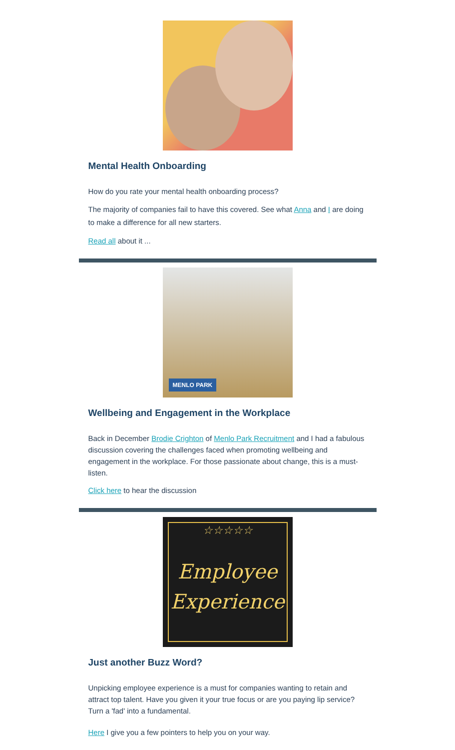Mental Health Onboarding
How do you rate your mental health onboarding process?
The majority of companies fail to have this covered. See what Anna and I are doing to make a difference for all new starters.
Read all about it ...
MENLO PARK
Wellbeing and Engagement in the Workplace
Back in December Brodie Crighton of Menlo Park Recruitment and I had a fabulous discussion covering the challenges faced when promoting wellbeing and engagement in the workplace. For those passionate about change, this is a must-listen.
Click here to hear the discussion
☆☆☆☆☆
Employee
Experience
Just another Buzz Word?
Unpicking employee experience is a must for companies wanting to retain and attract top talent. Have you given it your true focus or are you paying lip service? Turn a 'fad' into a fundamental.
Here I give you a few pointers to help you on your way.